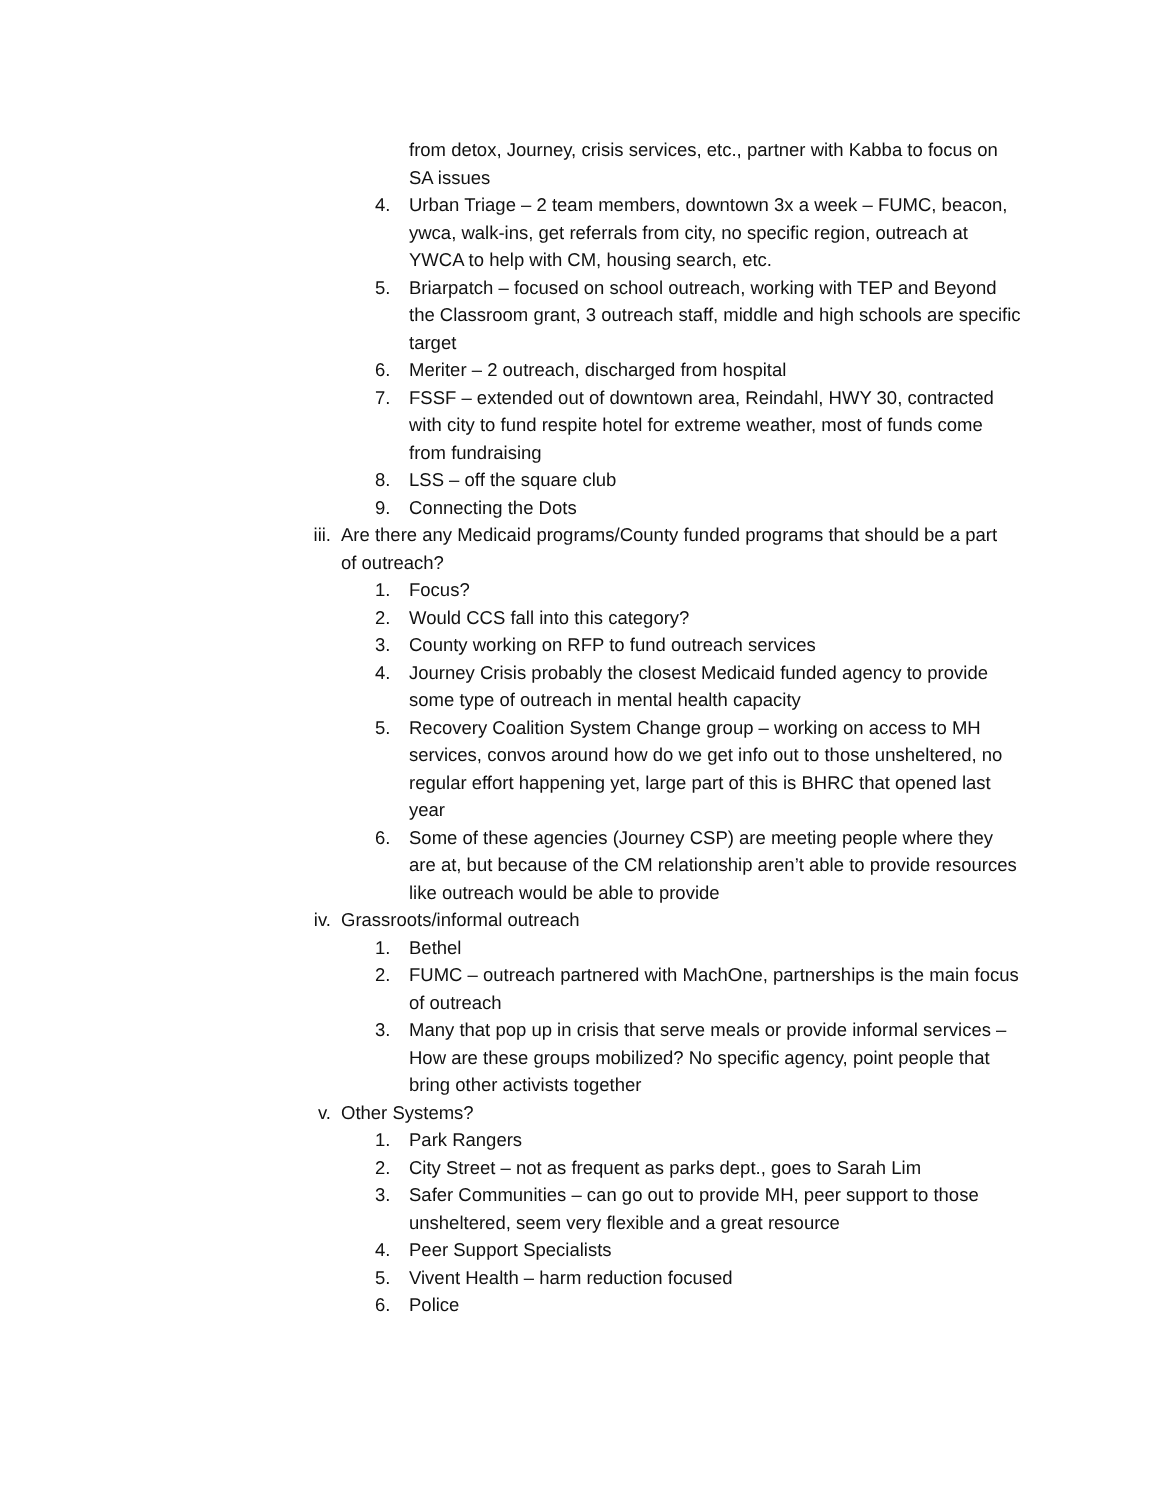from detox, Journey, crisis services, etc., partner with Kabba to focus on SA issues
4. Urban Triage – 2 team members, downtown 3x a week – FUMC, beacon, ywca, walk-ins, get referrals from city, no specific region, outreach at YWCA to help with CM, housing search, etc.
5. Briarpatch – focused on school outreach, working with TEP and Beyond the Classroom grant, 3 outreach staff, middle and high schools are specific target
6. Meriter – 2 outreach, discharged from hospital
7. FSSF – extended out of downtown area, Reindahl, HWY 30, contracted with city to fund respite hotel for extreme weather, most of funds come from fundraising
8. LSS – off the square club
9. Connecting the Dots
iii. Are there any Medicaid programs/County funded programs that should be a part of outreach?
1. Focus?
2. Would CCS fall into this category?
3. County working on RFP to fund outreach services
4. Journey Crisis probably the closest Medicaid funded agency to provide some type of outreach in mental health capacity
5. Recovery Coalition System Change group – working on access to MH services, convos around how do we get info out to those unsheltered, no regular effort happening yet, large part of this is BHRC that opened last year
6. Some of these agencies (Journey CSP) are meeting people where they are at, but because of the CM relationship aren’t able to provide resources like outreach would be able to provide
iv. Grassroots/informal outreach
1. Bethel
2. FUMC – outreach partnered with MachOne, partnerships is the main focus of outreach
3. Many that pop up in crisis that serve meals or provide informal services – How are these groups mobilized? No specific agency, point people that bring other activists together
v. Other Systems?
1. Park Rangers
2. City Street – not as frequent as parks dept., goes to Sarah Lim
3. Safer Communities – can go out to provide MH, peer support to those unsheltered, seem very flexible and a great resource
4. Peer Support Specialists
5. Vivent Health – harm reduction focused
6. Police